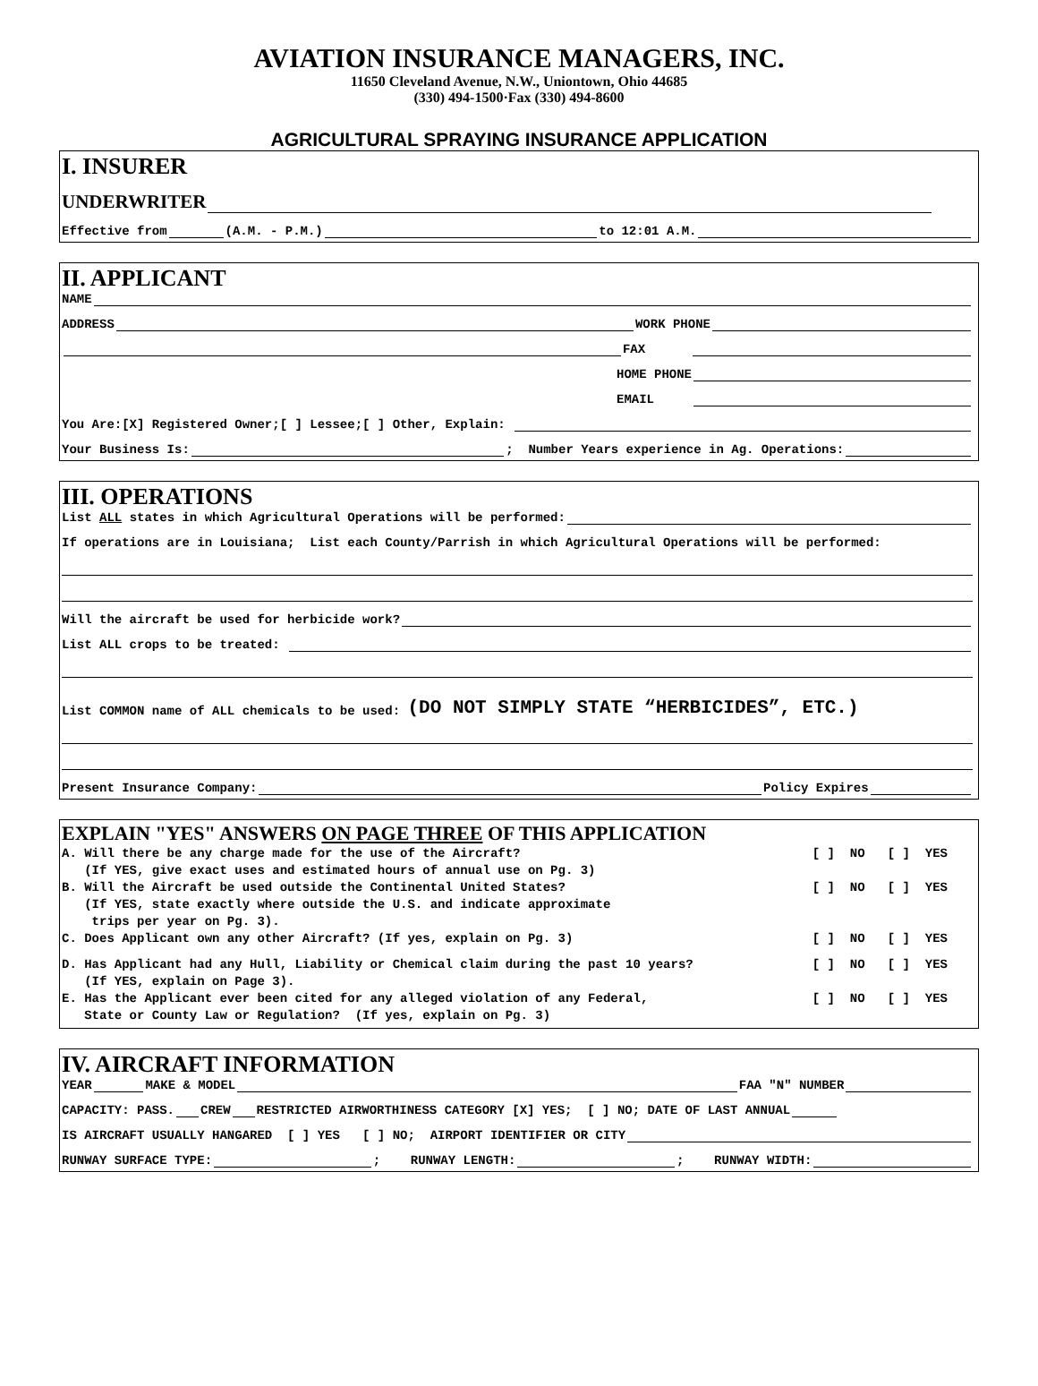AVIATION INSURANCE MANAGERS, INC.
11650 Cleveland Avenue, N.W., Uniontown, Ohio 44685
(330) 494-1500·Fax (330) 494-8600
AGRICULTURAL SPRAYING INSURANCE APPLICATION
I. INSURER
UNDERWRITER
Effective from (A.M. - P.M.) to 12:01 A.M.
II. APPLICANT
NAME
ADDRESS WORK PHONE
FAX
HOME PHONE
EMAIL
You Are:[X] Registered Owner;[ ] Lessee;[ ] Other, Explain:
Your Business Is: ; Number Years experience in Ag. Operations:
III. OPERATIONS
List ALL states in which Agricultural Operations will be performed:
If operations are in Louisiana; List each County/Parrish in which Agricultural Operations will be performed:
Will the aircraft be used for herbicide work?
List ALL crops to be treated:
List COMMON name of ALL chemicals to be used: (DO NOT SIMPLY STATE “HERBICIDES”, ETC.)
Present Insurance Company: Policy Expires
EXPLAIN "YES" ANSWERS ON PAGE THREE OF THIS APPLICATION
A. Will there be any charge made for the use of the Aircraft? (If YES, give exact uses and estimated hours of annual use on Pg. 3) [ ] NO [ ] YES
B. Will the Aircraft be used outside the Continental United States? (If YES, state exactly where outside the U.S. and indicate approximate trips per year on Pg. 3). [ ] NO [ ] YES
C. Does Applicant own any other Aircraft? (If yes, explain on Pg. 3) [ ] NO [ ] YES
D. Has Applicant had any Hull, Liability or Chemical claim during the past 10 years? (If YES, explain on Page 3). [ ] NO [ ] YES
E. Has the Applicant ever been cited for any alleged violation of any Federal, State or County Law or Regulation? (If yes, explain on Pg. 3) [ ] NO [ ] YES
IV. AIRCRAFT INFORMATION
YEAR MAKE & MODEL FAA "N" NUMBER
CAPACITY: PASS. CREW RESTRICTED AIRWORTHINESS CATEGORY [X] YES; [ ] NO; DATE OF LAST ANNUAL
IS AIRCRAFT USUALLY HANGARED [ ] YES [ ] NO; AIRPORT IDENTIFIER OR CITY
RUNWAY SURFACE TYPE: ; RUNWAY LENGTH: ; RUNWAY WIDTH: